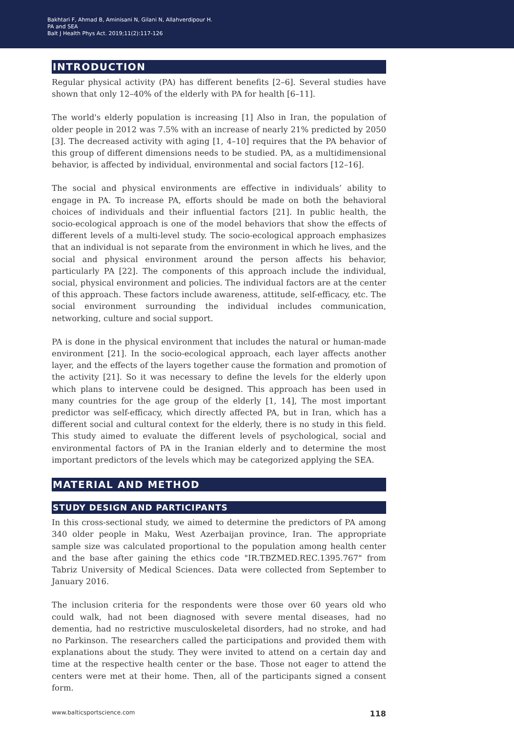Bakhtari F, Ahmad B, Aminisani N, Gilani N, Allahverdipour H.
PA and SEA
Balt J Health Phys Act. 2019;11(2):117-126
INTRODUCTION
Regular physical activity (PA) has different benefits [2–6]. Several studies have shown that only 12–40% of the elderly with PA for health [6–11].
The world's elderly population is increasing [1] Also in Iran, the population of older people in 2012 was 7.5% with an increase of nearly 21% predicted by 2050 [3]. The decreased activity with aging [1, 4–10] requires that the PA behavior of this group of different dimensions needs to be studied. PA, as a multidimensional behavior, is affected by individual, environmental and social factors [12–16].
The social and physical environments are effective in individuals’ ability to engage in PA. To increase PA, efforts should be made on both the behavioral choices of individuals and their influential factors [21]. In public health, the socio-ecological approach is one of the model behaviors that show the effects of different levels of a multi-level study. The socio-ecological approach emphasizes that an individual is not separate from the environment in which he lives, and the social and physical environment around the person affects his behavior, particularly PA [22]. The components of this approach include the individual, social, physical environment and policies. The individual factors are at the center of this approach. These factors include awareness, attitude, self-efficacy, etc. The social environment surrounding the individual includes communication, networking, culture and social support.
PA is done in the physical environment that includes the natural or human-made environment [21]. In the socio-ecological approach, each layer affects another layer, and the effects of the layers together cause the formation and promotion of the activity [21]. So it was necessary to define the levels for the elderly upon which plans to intervene could be designed. This approach has been used in many countries for the age group of the elderly [1, 14], The most important predictor was self-efficacy, which directly affected PA, but in Iran, which has a different social and cultural context for the elderly, there is no study in this field. This study aimed to evaluate the different levels of psychological, social and environmental factors of PA in the Iranian elderly and to determine the most important predictors of the levels which may be categorized applying the SEA.
MATERIAL AND METHOD
STUDY DESIGN AND PARTICIPANTS
In this cross-sectional study, we aimed to determine the predictors of PA among 340 older people in Maku, West Azerbaijan province, Iran. The appropriate sample size was calculated proportional to the population among health center and the base after gaining the ethics code "IR.TBZMED.REC.1395.767" from Tabriz University of Medical Sciences. Data were collected from September to January 2016.
The inclusion criteria for the respondents were those over 60 years old who could walk, had not been diagnosed with severe mental diseases, had no dementia, had no restrictive musculoskeletal disorders, had no stroke, and had no Parkinson. The researchers called the participations and provided them with explanations about the study. They were invited to attend on a certain day and time at the respective health center or the base. Those not eager to attend the centers were met at their home. Then, all of the participants signed a consent form.
www.balticsportscience.com 118